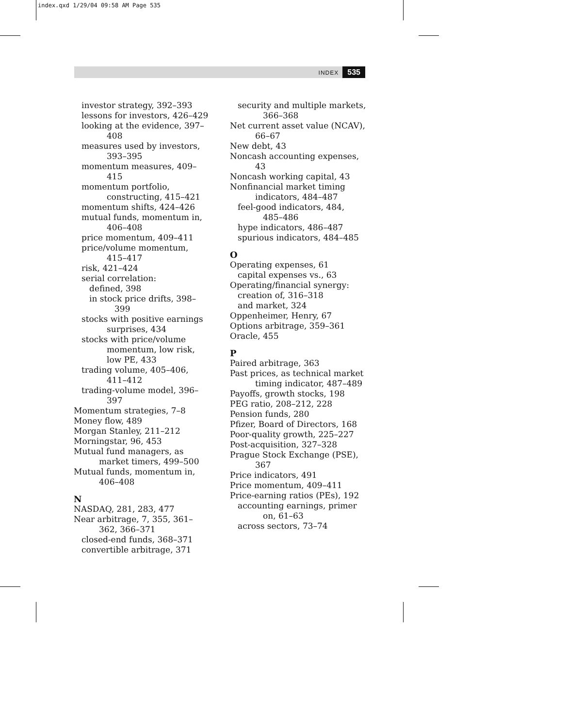index.qxd 1/29/04 09:58 AM Page 535
INDEX 535
investor strategy, 392–393
lessons for investors, 426–429
looking at the evidence, 397–408
measures used by investors, 393–395
momentum measures, 409–415
momentum portfolio, constructing, 415–421
momentum shifts, 424–426
mutual funds, momentum in, 406–408
price momentum, 409–411
price/volume momentum, 415–417
risk, 421–424
serial correlation:
defined, 398
in stock price drifts, 398–399
stocks with positive earnings surprises, 434
stocks with price/volume momentum, low risk, low PE, 433
trading volume, 405–406, 411–412
trading-volume model, 396–397
Momentum strategies, 7–8
Money flow, 489
Morgan Stanley, 211–212
Morningstar, 96, 453
Mutual fund managers, as market timers, 499–500
Mutual funds, momentum in, 406–408
N
NASDAQ, 281, 283, 477
Near arbitrage, 7, 355, 361–362, 366–371
closed-end funds, 368–371
convertible arbitrage, 371
security and multiple markets, 366–368
Net current asset value (NCAV), 66–67
New debt, 43
Noncash accounting expenses, 43
Noncash working capital, 43
Nonfinancial market timing indicators, 484–487
feel-good indicators, 484, 485–486
hype indicators, 486–487
spurious indicators, 484–485
O
Operating expenses, 61
capital expenses vs., 63
Operating/financial synergy:
creation of, 316–318
and market, 324
Oppenheimer, Henry, 67
Options arbitrage, 359–361
Oracle, 455
P
Paired arbitrage, 363
Past prices, as technical market timing indicator, 487–489
Payoffs, growth stocks, 198
PEG ratio, 208–212, 228
Pension funds, 280
Pfizer, Board of Directors, 168
Poor-quality growth, 225–227
Post-acquisition, 327–328
Prague Stock Exchange (PSE), 367
Price indicators, 491
Price momentum, 409–411
Price-earning ratios (PEs), 192
accounting earnings, primer on, 61–63
across sectors, 73–74